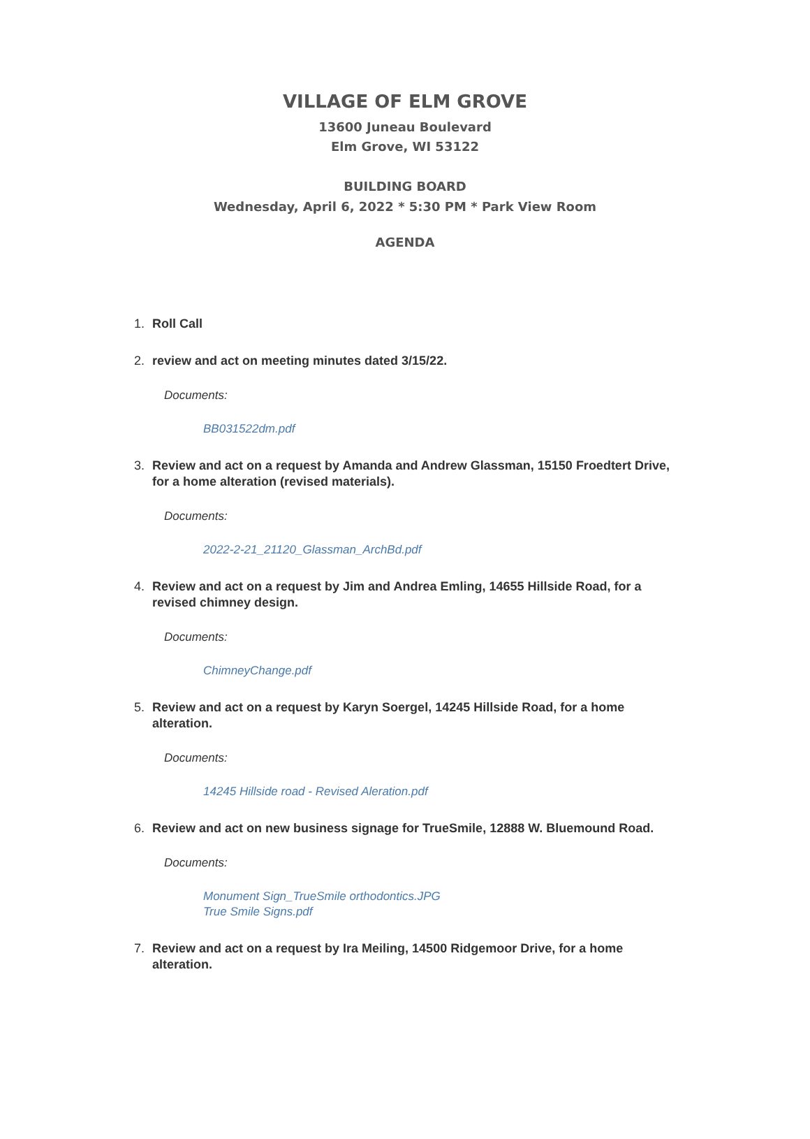VILLAGE OF ELM GROVE
13600 Juneau Boulevard
Elm Grove, WI 53122
BUILDING BOARD
Wednesday, April 6, 2022 * 5:30 PM * Park View Room
AGENDA
1. Roll Call
2. review and act on meeting minutes dated 3/15/22.
Documents:
BB031522dm.pdf
3. Review and act on a request by Amanda and Andrew Glassman, 15150 Froedtert Drive, for a home alteration (revised materials).
Documents:
2022-2-21_21120_Glassman_ArchBd.pdf
4. Review and act on a request by Jim and Andrea Emling, 14655 Hillside Road, for a revised chimney design.
Documents:
ChimneyChange.pdf
5. Review and act on a request by Karyn Soergel, 14245 Hillside Road, for a home alteration.
Documents:
14245 Hillside road - Revised Aleration.pdf
6. Review and act on new business signage for TrueSmile, 12888 W. Bluemound Road.
Documents:
Monument Sign_TrueSmile orthodontics.JPG
True Smile Signs.pdf
7. Review and act on a request by Ira Meiling, 14500 Ridgemoor Drive, for a home alteration.